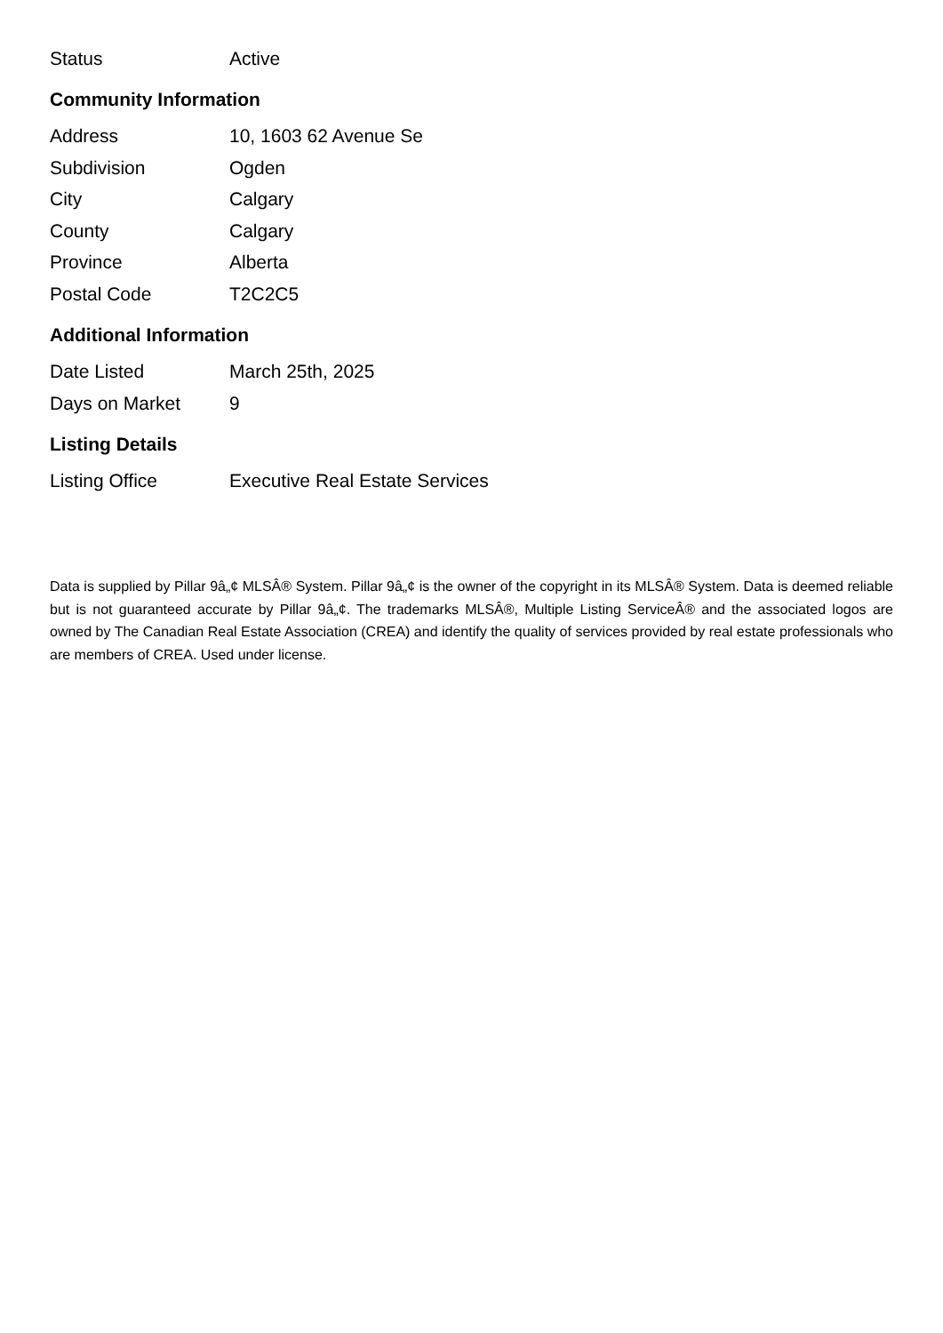| Status | Active |
Community Information
| Address | 10, 1603 62 Avenue Se |
| Subdivision | Ogden |
| City | Calgary |
| County | Calgary |
| Province | Alberta |
| Postal Code | T2C2C5 |
Additional Information
| Date Listed | March 25th, 2025 |
| Days on Market | 9 |
Listing Details
| Listing Office | Executive Real Estate Services |
Data is supplied by Pillar 9â„¢ MLSÂ® System. Pillar 9â„¢ is the owner of the copyright in its MLSÂ® System. Data is deemed reliable but is not guaranteed accurate by Pillar 9â„¢. The trademarks MLSÂ®, Multiple Listing ServiceÂ® and the associated logos are owned by The Canadian Real Estate Association (CREA) and identify the quality of services provided by real estate professionals who are members of CREA. Used under license.